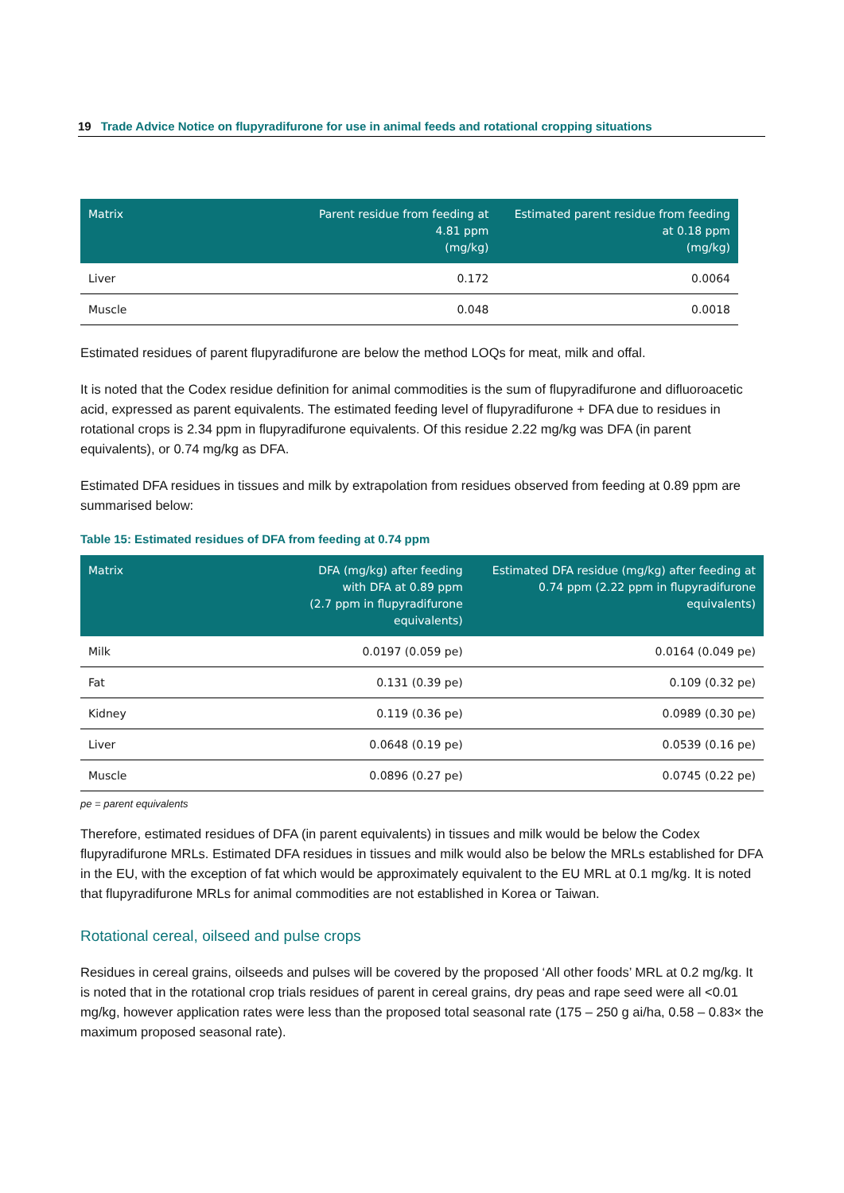19 Trade Advice Notice on flupyradifurone for use in animal feeds and rotational cropping situations
| Matrix | Parent residue from feeding at 4.81 ppm (mg/kg) | Estimated parent residue from feeding at 0.18 ppm (mg/kg) |
| --- | --- | --- |
| Liver | 0.172 | 0.0064 |
| Muscle | 0.048 | 0.0018 |
Estimated residues of parent flupyradifurone are below the method LOQs for meat, milk and offal.
It is noted that the Codex residue definition for animal commodities is the sum of flupyradifurone and difluoroacetic acid, expressed as parent equivalents. The estimated feeding level of flupyradifurone + DFA due to residues in rotational crops is 2.34 ppm in flupyradifurone equivalents. Of this residue 2.22 mg/kg was DFA (in parent equivalents), or 0.74 mg/kg as DFA.
Estimated DFA residues in tissues and milk by extrapolation from residues observed from feeding at 0.89 ppm are summarised below:
Table 15: Estimated residues of DFA from feeding at 0.74 ppm
| Matrix | DFA (mg/kg) after feeding with DFA at 0.89 ppm (2.7 ppm in flupyradifurone equivalents) | Estimated DFA residue (mg/kg) after feeding at 0.74 ppm (2.22 ppm in flupyradifurone equivalents) |
| --- | --- | --- |
| Milk | 0.0197 (0.059 pe) | 0.0164 (0.049 pe) |
| Fat | 0.131 (0.39 pe) | 0.109 (0.32 pe) |
| Kidney | 0.119 (0.36 pe) | 0.0989 (0.30 pe) |
| Liver | 0.0648 (0.19 pe) | 0.0539 (0.16 pe) |
| Muscle | 0.0896 (0.27 pe) | 0.0745 (0.22 pe) |
pe = parent equivalents
Therefore, estimated residues of DFA (in parent equivalents) in tissues and milk would be below the Codex flupyradifurone MRLs. Estimated DFA residues in tissues and milk would also be below the MRLs established for DFA in the EU, with the exception of fat which would be approximately equivalent to the EU MRL at 0.1 mg/kg. It is noted that flupyradifurone MRLs for animal commodities are not established in Korea or Taiwan.
Rotational cereal, oilseed and pulse crops
Residues in cereal grains, oilseeds and pulses will be covered by the proposed ‘All other foods’ MRL at 0.2 mg/kg. It is noted that in the rotational crop trials residues of parent in cereal grains, dry peas and rape seed were all <0.01 mg/kg, however application rates were less than the proposed total seasonal rate (175 – 250 g ai/ha, 0.58 – 0.83× the maximum proposed seasonal rate).